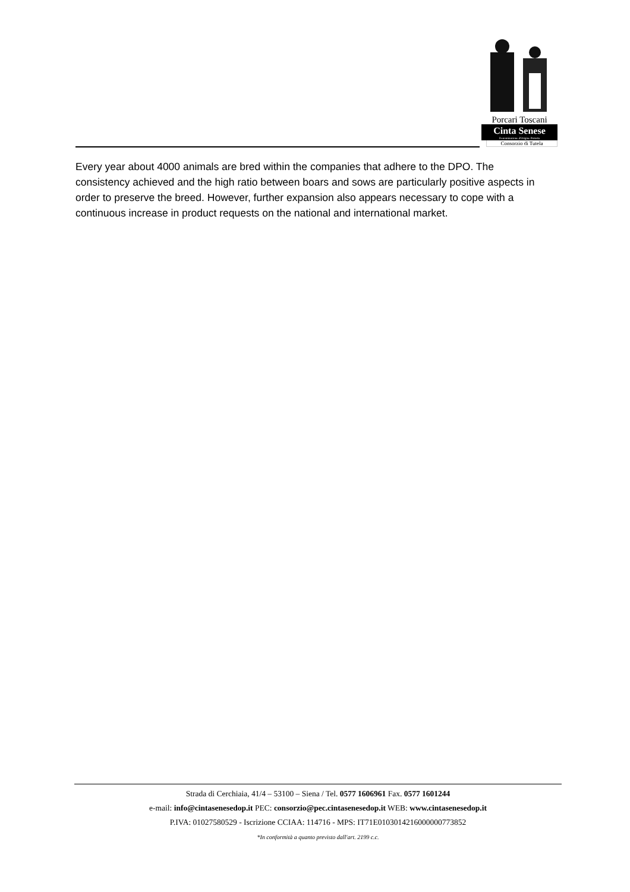Porcari Toscani
Cinta Senese
Denominazione d'Origine Protetta
Consorzio di Tutela
Every year about 4000 animals are bred within the companies that adhere to the DPO. The consistency achieved and the high ratio between boars and sows are particularly positive aspects in order to preserve the breed. However, further expansion also appears necessary to cope with a continuous increase in product requests on the national and international market.
Strada di Cerchiaia, 41/4 – 53100 – Siena / Tel. 0577 1606961 Fax. 0577 1601244
e-mail: info@cintasenesedop.it PEC: consorzio@pec.cintasenesedop.it WEB: www.cintasenesedop.it
P.IVA: 01027580529 - Iscrizione CCIAA: 114716 - MPS: IT71E0103014216000000773852
*In conformità a quanto previsto dall'art. 2199 c.c.